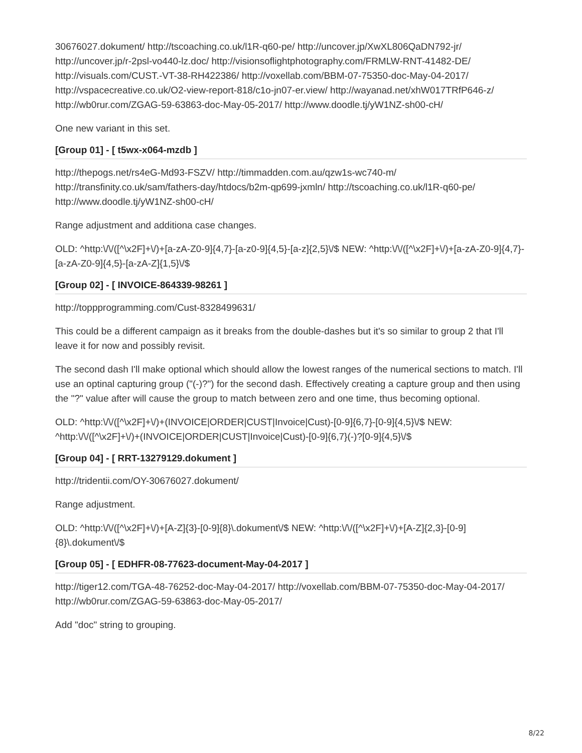30676027.dokument/ http://tscoaching.co.uk/l1R-q60-pe/ http://uncover.jp/XwXL806QaDN792-jr/ http://uncover.jp/r-2psl-vo440-lz.doc/ http://visionsoflightphotography.com/FRMLW-RNT-41482-DE/ http://visuals.com/CUST.-VT-38-RH422386/ http://voxellab.com/BBM-07-75350-doc-May-04-2017/ http://vspacecreative.co.uk/O2-view-report-818/c1o-jn07-er.view/ http://wayanad.net/xhW017TRfP646-z/ http://wb0rur.com/ZGAG-59-63863-doc-May-05-2017/ http://www.doodle.tj/yW1NZ-sh00-cH/
One new variant in this set.
[Group 01] - [ t5wx-x064-mzdb ]
http://thepogs.net/rs4eG-Md93-FSZV/ http://timmadden.com.au/qzw1s-wc740-m/ http://transfinity.co.uk/sam/fathers-day/htdocs/b2m-qp699-jxmln/ http://tscoaching.co.uk/l1R-q60-pe/ http://www.doodle.tj/yW1NZ-sh00-cH/
Range adjustment and additiona case changes.
OLD: ^http:\/\/([^\x2F]+\/)+[a-zA-Z0-9]{4,7}-[a-z0-9]{4,5}-[a-z]{2,5}\/$ NEW: ^http:\/\/([^\x2F]+\/)+[a-zA-Z0-9]{4,7}-[a-zA-Z0-9]{4,5}-[a-zA-Z]{1,5}\/$
[Group 02] - [ INVOICE-864339-98261 ]
http://toppprogramming.com/Cust-8328499631/
This could be a different campaign as it breaks from the double-dashes but it's so similar to group 2 that I'll leave it for now and possibly revisit.
The second dash I'll make optional which should allow the lowest ranges of the numerical sections to match. I'll use an optinal capturing group ("(-)?") for the second dash. Effectively creating a capture group and then using the "?" value after will cause the group to match between zero and one time, thus becoming optional.
OLD: ^http:\/\/([^\x2F]+\/)+(INVOICE|ORDER|CUST|Invoice|Cust)-[0-9]{6,7}-[0-9]{4,5}\/$ NEW: ^http:\/\/([^\x2F]+\/)+(INVOICE|ORDER|CUST|Invoice|Cust)-[0-9]{6,7}(-)?[0-9]{4,5}\/$
[Group 04] - [ RRT-13279129.dokument ]
http://tridentii.com/OY-30676027.dokument/
Range adjustment.
OLD: ^http:\/\/([^\x2F]+\/)+[A-Z]{3}-[0-9]{8}\.dokument\/$ NEW: ^http:\/\/([^\x2F]+\/)+[A-Z]{2,3}-[0-9]{8}\.dokument\/$
[Group 05] - [ EDHFR-08-77623-document-May-04-2017 ]
http://tiger12.com/TGA-48-76252-doc-May-04-2017/ http://voxellab.com/BBM-07-75350-doc-May-04-2017/ http://wb0rur.com/ZGAG-59-63863-doc-May-05-2017/
Add "doc" string to grouping.
8/22